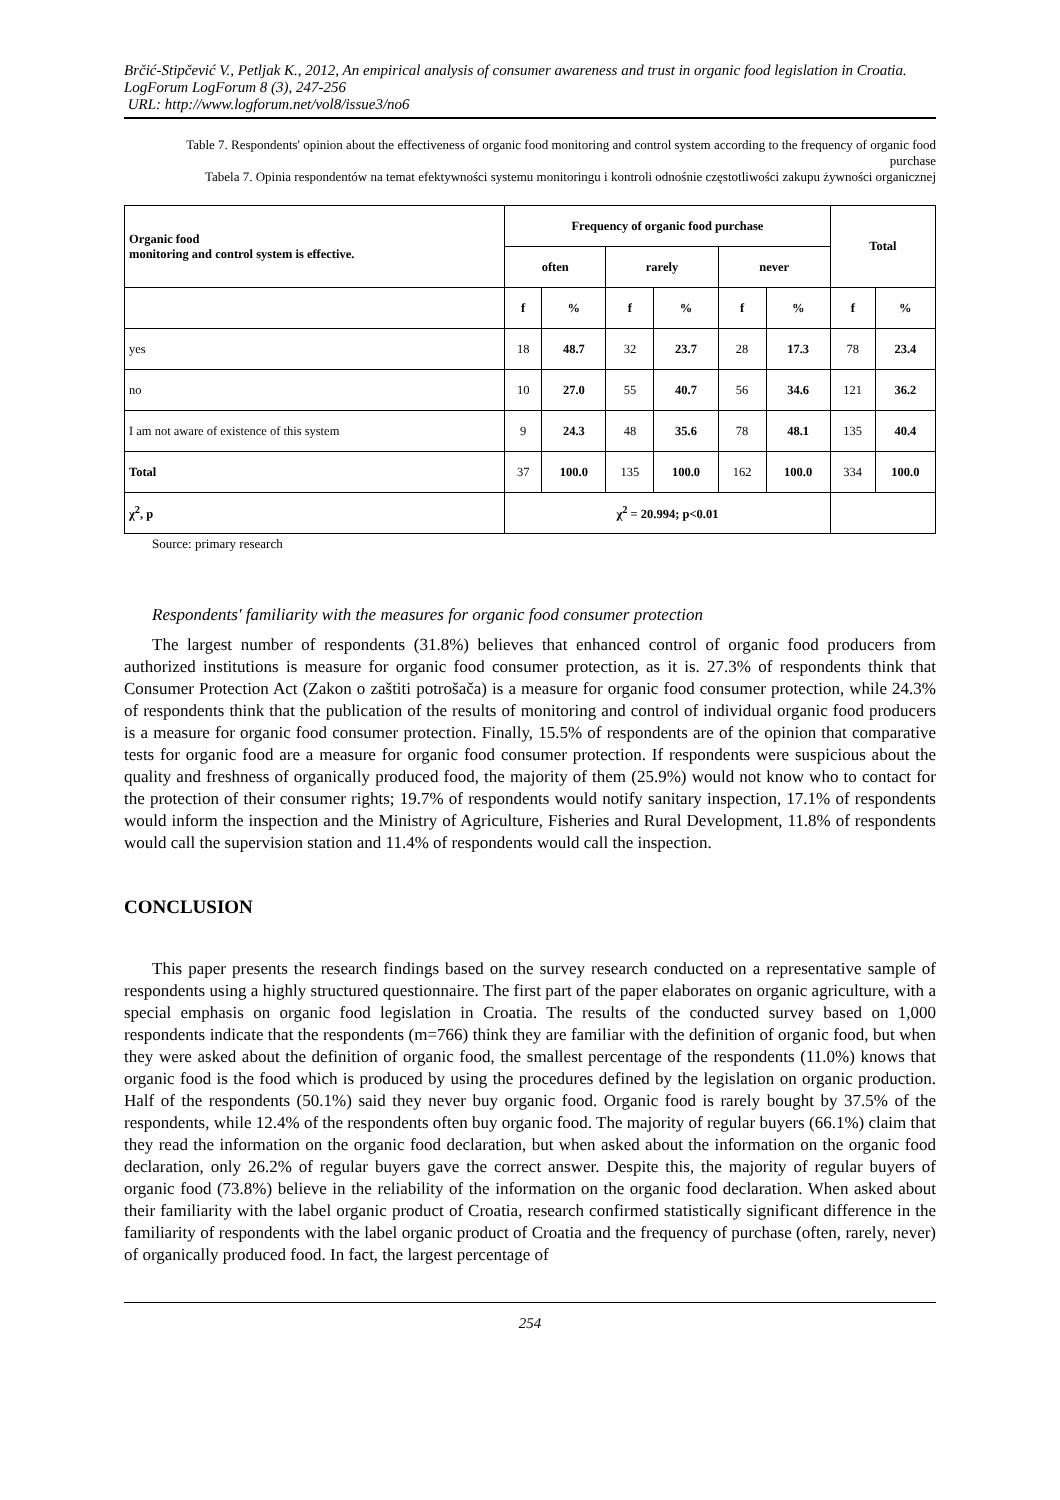Brčić-Stipčević V., Petljak K., 2012, An empirical analysis of consumer awareness and trust in organic food legislation in Croatia. LogForum LogForum 8 (3), 247-256
URL: http://www.logforum.net/vol8/issue3/no6
Table 7. Respondents' opinion about the effectiveness of organic food monitoring and control system according to the frequency of organic food purchase
Tabela 7. Opinia respondentów na temat efektywności systemu monitoringu i kontroli odnośnie częstotliwości zakupu żywności organicznej
| Organic food monitoring and control system is effective. | Frequency of organic food purchase | | | | | | Total | |
| --- | --- | --- | --- | --- | --- | --- | --- | --- |
| | often | | rarely | | never | | | |
| | f | % | f | % | f | % | f | % |
| yes | 18 | 48.7 | 32 | 23.7 | 28 | 17.3 | 78 | 23.4 |
| no | 10 | 27.0 | 55 | 40.7 | 56 | 34.6 | 121 | 36.2 |
| I am not aware of existence of this system | 9 | 24.3 | 48 | 35.6 | 78 | 48.1 | 135 | 40.4 |
| Total | 37 | 100.0 | 135 | 100.0 | 162 | 100.0 | 334 | 100.0 |
| χ<sup>2</sup>, p | χ<sup>2</sup> = 20.994; p<0.01 | | | | | | | |
Source: primary research
Respondents' familiarity with the measures for organic food consumer protection
The largest number of respondents (31.8%) believes that enhanced control of organic food producers from authorized institutions is measure for organic food consumer protection, as it is. 27.3% of respondents think that Consumer Protection Act (Zakon o zaštiti potrošača) is a measure for organic food consumer protection, while 24.3% of respondents think that the publication of the results of monitoring and control of individual organic food producers is a measure for organic food consumer protection. Finally, 15.5% of respondents are of the opinion that comparative tests for organic food are a measure for organic food consumer protection. If respondents were suspicious about the quality and freshness of organically produced food, the majority of them (25.9%) would not know who to contact for the protection of their consumer rights; 19.7% of respondents would notify sanitary inspection, 17.1% of respondents would inform the inspection and the Ministry of Agriculture, Fisheries and Rural Development, 11.8% of respondents would call the supervision station and 11.4% of respondents would call the inspection.
CONCLUSION
This paper presents the research findings based on the survey research conducted on a representative sample of respondents using a highly structured questionnaire. The first part of the paper elaborates on organic agriculture, with a special emphasis on organic food legislation in Croatia. The results of the conducted survey based on 1,000 respondents indicate that the respondents (m=766) think they are familiar with the definition of organic food, but when they were asked about the definition of organic food, the smallest percentage of the respondents (11.0%) knows that organic food is the food which is produced by using the procedures defined by the legislation on organic production. Half of the respondents (50.1%) said they never buy organic food. Organic food is rarely bought by 37.5% of the respondents, while 12.4% of the respondents often buy organic food. The majority of regular buyers (66.1%) claim that they read the information on the organic food declaration, but when asked about the information on the organic food declaration, only 26.2% of regular buyers gave the correct answer. Despite this, the majority of regular buyers of organic food (73.8%) believe in the reliability of the information on the organic food declaration. When asked about their familiarity with the label organic product of Croatia, research confirmed statistically significant difference in the familiarity of respondents with the label organic product of Croatia and the frequency of purchase (often, rarely, never) of organically produced food. In fact, the largest percentage of
254